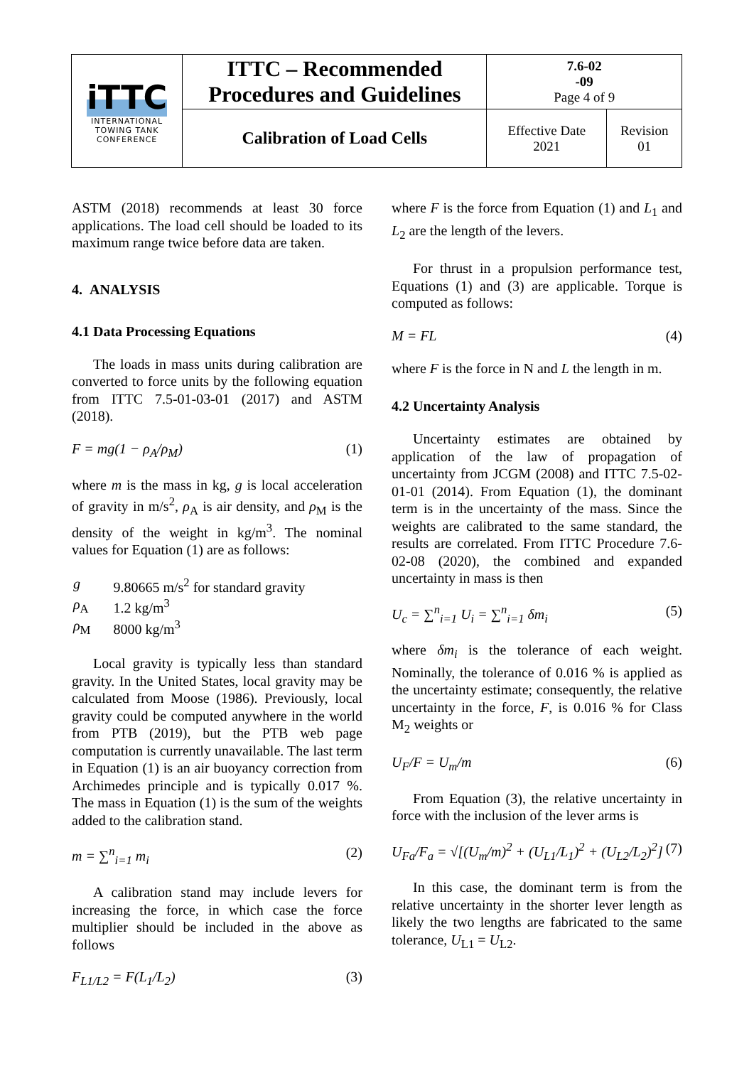| iTTC INTERNATIONAL TOWING TANK CONFERENCE | ITTC – Recommended Procedures and Guidelines | 7.6-02 -09 Page 4 of 9 | |
| | Calibration of Load Cells | Effective Date 2021 | Revision 01 |
ASTM (2018) recommends at least 30 force applications. The load cell should be loaded to its maximum range twice before data are taken.
4. ANALYSIS
4.1 Data Processing Equations
The loads in mass units during calibration are converted to force units by the following equation from ITTC 7.5-01-03-01 (2017) and ASTM (2018).
F = mg(1 − ρ<sub>A</sub>/ρ<sub>M</sub>) (1)
where m is the mass in kg, g is local acceleration of gravity in m/s<sup>2</sup>, ρ<sub>A</sub> is air density, and ρ<sub>M</sub> is the density of the weight in kg/m<sup>3</sup>. The nominal values for Equation (1) are as follows:
| g | 9.80665 m/s<sup>2</sup> for standard gravity |
| ρ<sub>A</sub> | 1.2 kg/m<sup>3</sup> |
| ρ<sub>M</sub> | 8000 kg/m<sup>3</sup> |
Local gravity is typically less than standard gravity. In the United States, local gravity may be calculated from Moose (1986). Previously, local gravity could be computed anywhere in the world from PTB (2019), but the PTB web page computation is currently unavailable. The last term in Equation (1) is an air buoyancy correction from Archimedes principle and is typically 0.017 %. The mass in Equation (1) is the sum of the weights added to the calibration stand.
m = ∑<sup>n</sup><sub>i=1</sub> m<sub>i</sub> (2)
A calibration stand may include levers for increasing the force, in which case the force multiplier should be included in the above as follows
F<sub>L1/L2</sub> = F(L<sub>1</sub>/L<sub>2</sub>) (3)
where F is the force from Equation (1) and L<sub>1</sub> and L<sub>2</sub> are the length of the levers.
For thrust in a propulsion performance test, Equations (1) and (3) are applicable. Torque is computed as follows:
M = FL (4)
where F is the force in N and L the length in m.
4.2 Uncertainty Analysis
Uncertainty estimates are obtained by application of the law of propagation of uncertainty from JCGM (2008) and ITTC 7.5-02-01-01 (2014). From Equation (1), the dominant term is in the uncertainty of the mass. Since the weights are calibrated to the same standard, the results are correlated. From ITTC Procedure 7.6-02-08 (2020), the combined and expanded uncertainty in mass is then
U<sub>c</sub> = ∑<sup>n</sup><sub>i=1</sub> U<sub>i</sub> = ∑<sup>n</sup><sub>i=1</sub> δm<sub>i</sub> (5)
where δm<sub>i</sub> is the tolerance of each weight. Nominally, the tolerance of 0.016 % is applied as the uncertainty estimate; consequently, the relative uncertainty in the force, F, is 0.016 % for Class M<sub>2</sub> weights or
U<sub>F</sub>/F = U<sub>m</sub>/m (6)
From Equation (3), the relative uncertainty in force with the inclusion of the lever arms is
U<sub>Fa</sub>/F<sub>a</sub> = √[(U<sub>m</sub>/m)<sup>2</sup> + (U<sub>L1</sub>/L<sub>1</sub>)<sup>2</sup> + (U<sub>L2</sub>/L<sub>2</sub>)<sup>2</sup>] (7)
In this case, the dominant term is from the relative uncertainty in the shorter lever length as likely the two lengths are fabricated to the same tolerance, U<sub>L1</sub> = U<sub>L2</sub>.